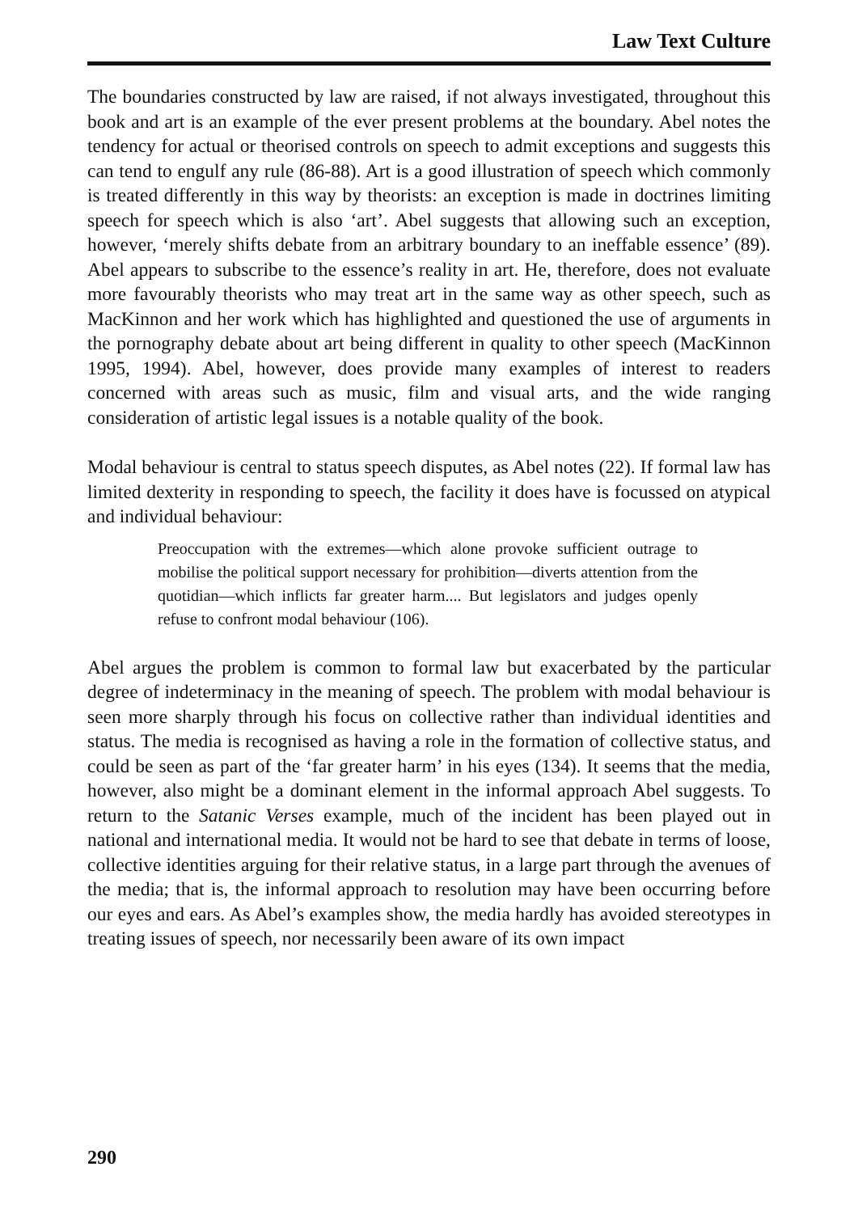Law Text Culture
The boundaries constructed by law are raised, if not always investigated, throughout this book and art is an example of the ever present problems at the boundary. Abel notes the tendency for actual or theorised controls on speech to admit exceptions and suggests this can tend to engulf any rule (86-88). Art is a good illustration of speech which commonly is treated differently in this way by theorists: an exception is made in doctrines limiting speech for speech which is also ‘art’. Abel suggests that allowing such an exception, however, ‘merely shifts debate from an arbitrary boundary to an ineffable essence’ (89). Abel appears to subscribe to the essence’s reality in art. He, therefore, does not evaluate more favourably theorists who may treat art in the same way as other speech, such as MacKinnon and her work which has highlighted and questioned the use of arguments in the pornography debate about art being different in quality to other speech (MacKinnon 1995, 1994). Abel, however, does provide many examples of interest to readers concerned with areas such as music, film and visual arts, and the wide ranging consideration of artistic legal issues is a notable quality of the book.
Modal behaviour is central to status speech disputes, as Abel notes (22). If formal law has limited dexterity in responding to speech, the facility it does have is focussed on atypical and individual behaviour:
Preoccupation with the extremes—which alone provoke sufficient outrage to mobilise the political support necessary for prohibition—diverts attention from the quotidian—which inflicts far greater harm.... But legislators and judges openly refuse to confront modal behaviour (106).
Abel argues the problem is common to formal law but exacerbated by the particular degree of indeterminacy in the meaning of speech. The problem with modal behaviour is seen more sharply through his focus on collective rather than individual identities and status. The media is recognised as having a role in the formation of collective status, and could be seen as part of the ‘far greater harm’ in his eyes (134). It seems that the media, however, also might be a dominant element in the informal approach Abel suggests. To return to the Satanic Verses example, much of the incident has been played out in national and international media. It would not be hard to see that debate in terms of loose, collective identities arguing for their relative status, in a large part through the avenues of the media; that is, the informal approach to resolution may have been occurring before our eyes and ears. As Abel’s examples show, the media hardly has avoided stereotypes in treating issues of speech, nor necessarily been aware of its own impact
290